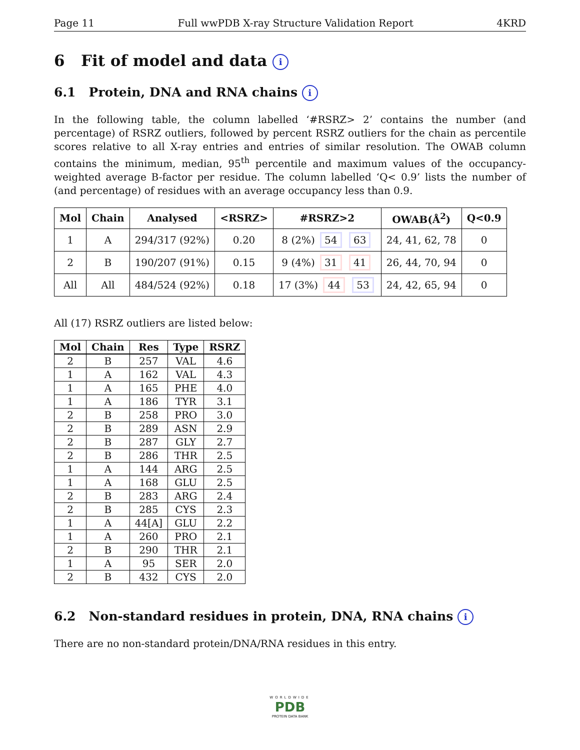Page 11 Full wwPDB X-ray Structure Validation Report 4KRD
6 Fit of model and data i
6.1 Protein, DNA and RNA chains i
In the following table, the column labelled ‘#RSRZ> 2’ contains the number (and percentage) of RSRZ outliers, followed by percent RSRZ outliers for the chain as percentile scores relative to all X-ray entries and entries of similar resolution. The OWAB column contains the minimum, median, 95<sup>th</sup> percentile and maximum values of the occupancy-weighted average B-factor per residue. The column labelled ‘Q< 0.9’ lists the number of (and percentage) of residues with an average occupancy less than 0.9.
| Mol | Chain | Analysed | <RSRZ> | #RSRZ>2 | OWAB(Å<sup>2</sup>) | Q<0.9 |
| --- | --- | --- | --- | --- | --- | --- |
| 1 | A | 294/317 (92%) | 0.20 | 8 (2%) 54 63 | 24, 41, 62, 78 | 0 |
| 2 | B | 190/207 (91%) | 0.15 | 9 (4%) 31 41 | 26, 44, 70, 94 | 0 |
| All | All | 484/524 (92%) | 0.18 | 17 (3%) 44 53 | 24, 42, 65, 94 | 0 |
All (17) RSRZ outliers are listed below:
| Mol | Chain | Res | Type | RSRZ |
| --- | --- | --- | --- | --- |
| 2 | B | 257 | VAL | 4.6 |
| 1 | A | 162 | VAL | 4.3 |
| 1 | A | 165 | PHE | 4.0 |
| 1 | A | 186 | TYR | 3.1 |
| 2 | B | 258 | PRO | 3.0 |
| 2 | B | 289 | ASN | 2.9 |
| 2 | B | 287 | GLY | 2.7 |
| 2 | B | 286 | THR | 2.5 |
| 1 | A | 144 | ARG | 2.5 |
| 1 | A | 168 | GLU | 2.5 |
| 2 | B | 283 | ARG | 2.4 |
| 2 | B | 285 | CYS | 2.3 |
| 1 | A | 44[A] | GLU | 2.2 |
| 1 | A | 260 | PRO | 2.1 |
| 2 | B | 290 | THR | 2.1 |
| 1 | A | 95 | SER | 2.0 |
| 2 | B | 432 | CYS | 2.0 |
6.2 Non-standard residues in protein, DNA, RNA chains i
There are no non-standard protein/DNA/RNA residues in this entry.
WORLDWIDE
PDB
PROTEIN DATA BANK